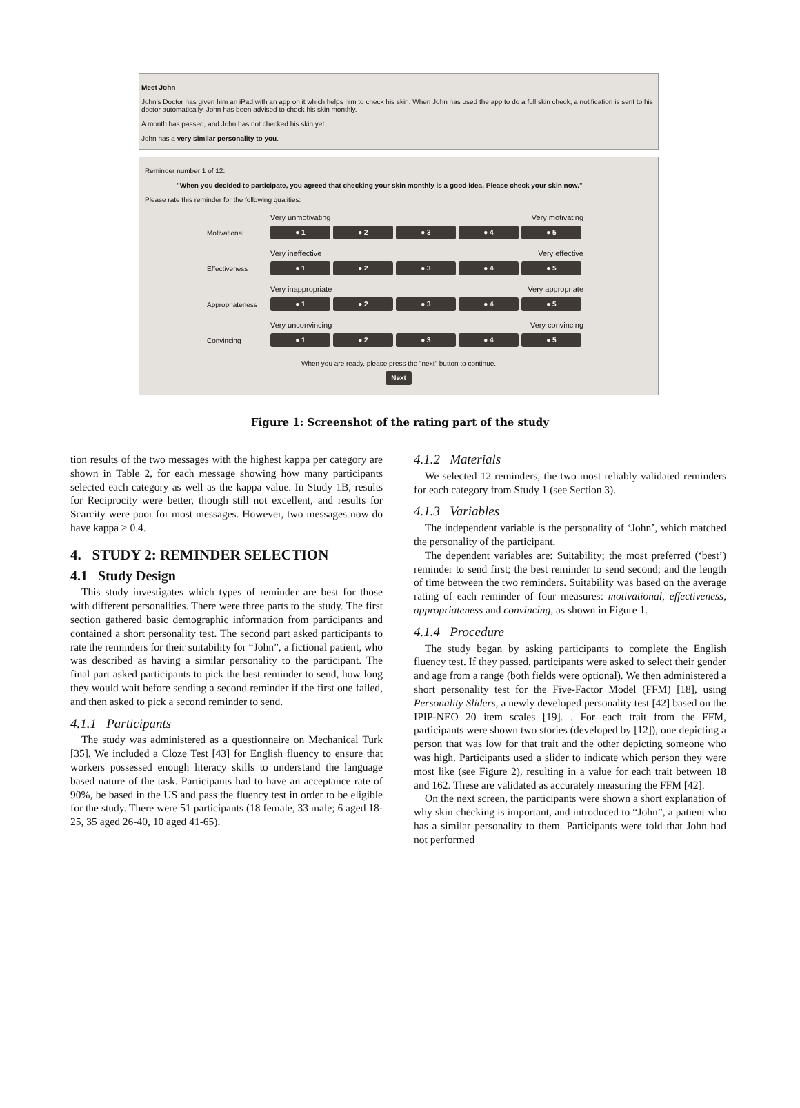Meet John
John's Doctor has given him an iPad with an app on it which helps him to check his skin. When John has used the app to do a full skin check, a notification is sent to his doctor automatically. John has been advised to check his skin monthly.
A month has passed, and John has not checked his skin yet.
John has a very similar personality to you.
Reminder number 1 of 12:
"When you decided to participate, you agreed that checking your skin monthly is a good idea. Please check your skin now."
Please rate this reminder for the following qualities:
Very unmotivating Very motivating
Motivational
● 1 ● 2 ● 3 ● 4 ● 5
Very ineffective Very effective
Effectiveness
● 1 ● 2 ● 3 ● 4 ● 5
Very inappropriate Very appropriate
Appropriateness
● 1 ● 2 ● 3 ● 4 ● 5
Very unconvincing Very convincing
Convincing
● 1 ● 2 ● 3 ● 4 ● 5
When you are ready, please press the "next" button to continue.
Next
Figure 1: Screenshot of the rating part of the study
tion results of the two messages with the highest kappa per category are shown in Table 2, for each message showing how many participants selected each category as well as the kappa value. In Study 1B, results for Reciprocity were better, though still not excellent, and results for Scarcity were poor for most messages. However, two messages now do have kappa ≥ 0.4.
4. STUDY 2: REMINDER SELECTION
4.1 Study Design
This study investigates which types of reminder are best for those with different personalities. There were three parts to the study. The first section gathered basic demographic information from participants and contained a short personality test. The second part asked participants to rate the reminders for their suitability for “John”, a fictional patient, who was described as having a similar personality to the participant. The final part asked participants to pick the best reminder to send, how long they would wait before sending a second reminder if the first one failed, and then asked to pick a second reminder to send.
4.1.1 Participants
The study was administered as a questionnaire on Mechanical Turk [35]. We included a Cloze Test [43] for English fluency to ensure that workers possessed enough literacy skills to understand the language based nature of the task. Participants had to have an acceptance rate of 90%, be based in the US and pass the fluency test in order to be eligible for the study. There were 51 participants (18 female, 33 male; 6 aged 18-25, 35 aged 26-40, 10 aged 41-65).
4.1.2 Materials
We selected 12 reminders, the two most reliably validated reminders for each category from Study 1 (see Section 3).
4.1.3 Variables
The independent variable is the personality of ‘John’, which matched the personality of the participant.
The dependent variables are: Suitability; the most preferred (‘best’) reminder to send first; the best reminder to send second; and the length of time between the two reminders. Suitability was based on the average rating of each reminder of four measures: motivational, effectiveness, appropriateness and convincing, as shown in Figure 1.
4.1.4 Procedure
The study began by asking participants to complete the English fluency test. If they passed, participants were asked to select their gender and age from a range (both fields were optional). We then administered a short personality test for the Five-Factor Model (FFM) [18], using Personality Sliders, a newly developed personality test [42] based on the IPIP-NEO 20 item scales [19]. . For each trait from the FFM, participants were shown two stories (developed by [12]), one depicting a person that was low for that trait and the other depicting someone who was high. Participants used a slider to indicate which person they were most like (see Figure 2), resulting in a value for each trait between 18 and 162. These are validated as accurately measuring the FFM [42].
On the next screen, the participants were shown a short explanation of why skin checking is important, and introduced to “John”, a patient who has a similar personality to them. Participants were told that John had not performed